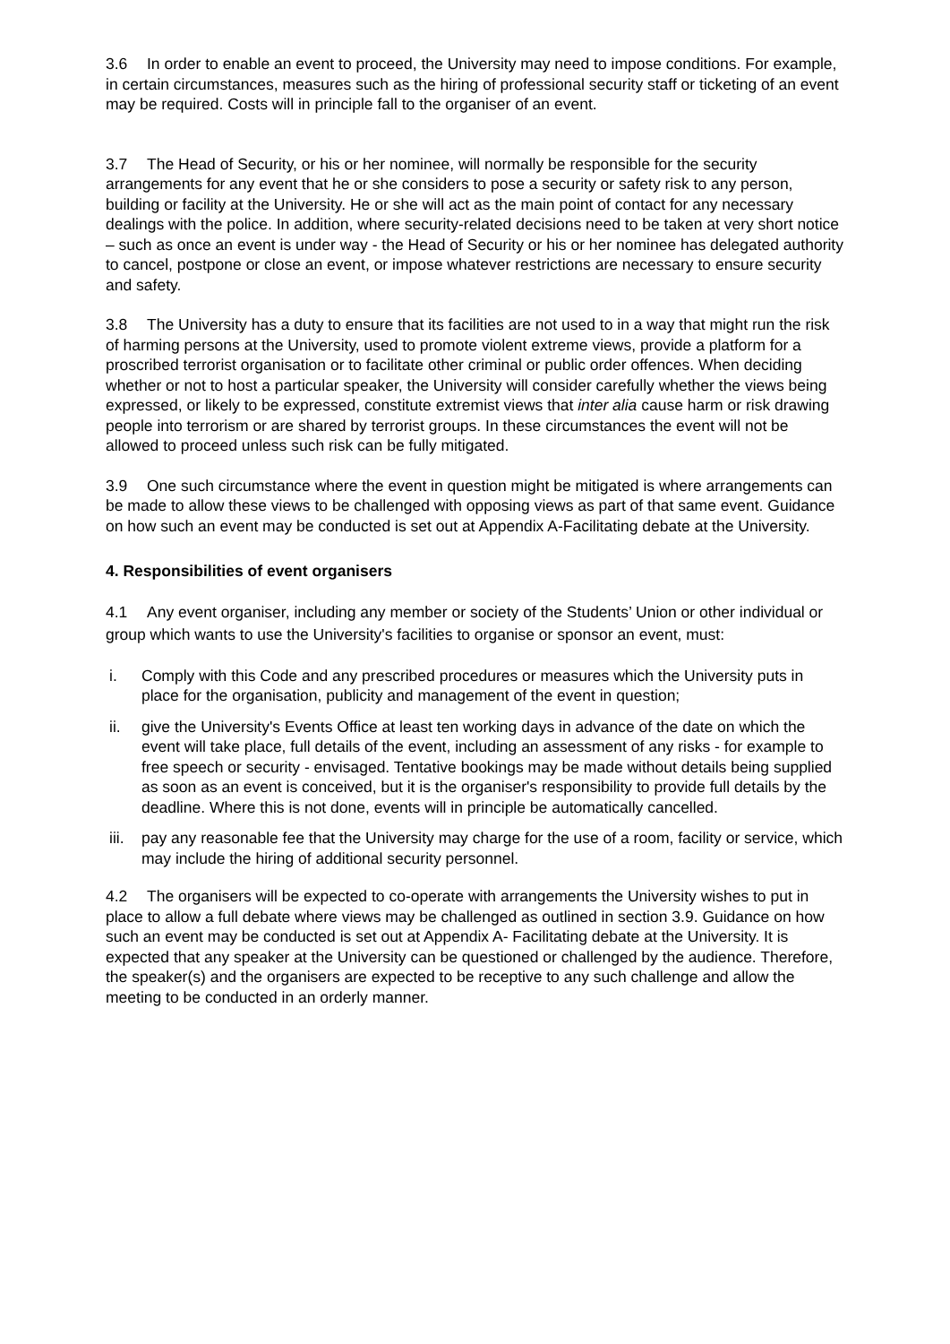3.6 In order to enable an event to proceed, the University may need to impose conditions. For example, in certain circumstances, measures such as the hiring of professional security staff or ticketing of an event may be required. Costs will in principle fall to the organiser of an event.
3.7 The Head of Security, or his or her nominee, will normally be responsible for the security arrangements for any event that he or she considers to pose a security or safety risk to any person, building or facility at the University. He or she will act as the main point of contact for any necessary dealings with the police. In addition, where security-related decisions need to be taken at very short notice – such as once an event is under way - the Head of Security or his or her nominee has delegated authority to cancel, postpone or close an event, or impose whatever restrictions are necessary to ensure security and safety.
3.8 The University has a duty to ensure that its facilities are not used to in a way that might run the risk of harming persons at the University, used to promote violent extreme views, provide a platform for a proscribed terrorist organisation or to facilitate other criminal or public order offences. When deciding whether or not to host a particular speaker, the University will consider carefully whether the views being expressed, or likely to be expressed, constitute extremist views that inter alia cause harm or risk drawing people into terrorism or are shared by terrorist groups. In these circumstances the event will not be allowed to proceed unless such risk can be fully mitigated.
3.9 One such circumstance where the event in question might be mitigated is where arrangements can be made to allow these views to be challenged with opposing views as part of that same event. Guidance on how such an event may be conducted is set out at Appendix A-Facilitating debate at the University.
4. Responsibilities of event organisers
4.1 Any event organiser, including any member or society of the Students’ Union or other individual or group which wants to use the University's facilities to organise or sponsor an event, must:
i. Comply with this Code and any prescribed procedures or measures which the University puts in place for the organisation, publicity and management of the event in question;
ii. give the University's Events Office at least ten working days in advance of the date on which the event will take place, full details of the event, including an assessment of any risks - for example to free speech or security - envisaged. Tentative bookings may be made without details being supplied as soon as an event is conceived, but it is the organiser's responsibility to provide full details by the deadline. Where this is not done, events will in principle be automatically cancelled.
iii. pay any reasonable fee that the University may charge for the use of a room, facility or service, which may include the hiring of additional security personnel.
4.2 The organisers will be expected to co-operate with arrangements the University wishes to put in place to allow a full debate where views may be challenged as outlined in section 3.9. Guidance on how such an event may be conducted is set out at Appendix A- Facilitating debate at the University. It is expected that any speaker at the University can be questioned or challenged by the audience. Therefore, the speaker(s) and the organisers are expected to be receptive to any such challenge and allow the meeting to be conducted in an orderly manner.